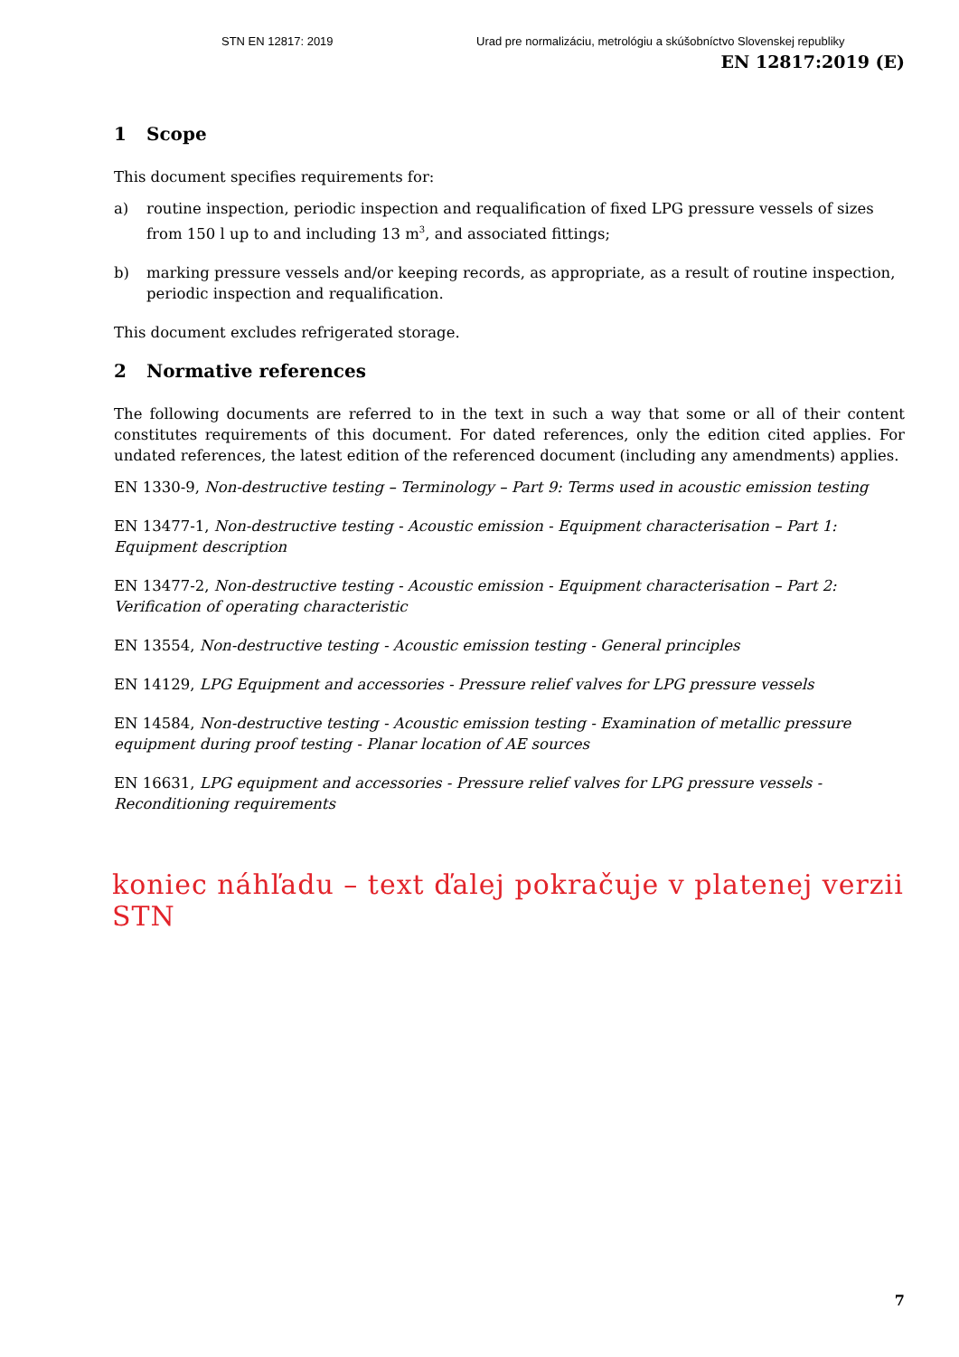STN EN 12817: 2019 Urad pre normalizáciu, metrológiu a skúšobníctvo Slovenskej republiky
EN 12817:2019 (E)
1 Scope
This document specifies requirements for:
a) routine inspection, periodic inspection and requalification of fixed LPG pressure vessels of sizes from 150 l up to and including 13 m<sup>3</sup>, and associated fittings;
b) marking pressure vessels and/or keeping records, as appropriate, as a result of routine inspection, periodic inspection and requalification.
This document excludes refrigerated storage.
2 Normative references
The following documents are referred to in the text in such a way that some or all of their content constitutes requirements of this document. For dated references, only the edition cited applies. For undated references, the latest edition of the referenced document (including any amendments) applies.
EN 1330-9, Non-destructive testing – Terminology – Part 9: Terms used in acoustic emission testing
EN 13477-1, Non-destructive testing - Acoustic emission - Equipment characterisation – Part 1: Equipment description
EN 13477-2, Non-destructive testing - Acoustic emission - Equipment characterisation – Part 2: Verification of operating characteristic
EN 13554, Non-destructive testing - Acoustic emission testing - General principles
EN 14129, LPG Equipment and accessories - Pressure relief valves for LPG pressure vessels
EN 14584, Non-destructive testing - Acoustic emission testing - Examination of metallic pressure equipment during proof testing - Planar location of AE sources
EN 16631, LPG equipment and accessories - Pressure relief valves for LPG pressure vessels - Reconditioning requirements
koniec náhľadu – text ďalej pokračuje v platenej verzii STN
7